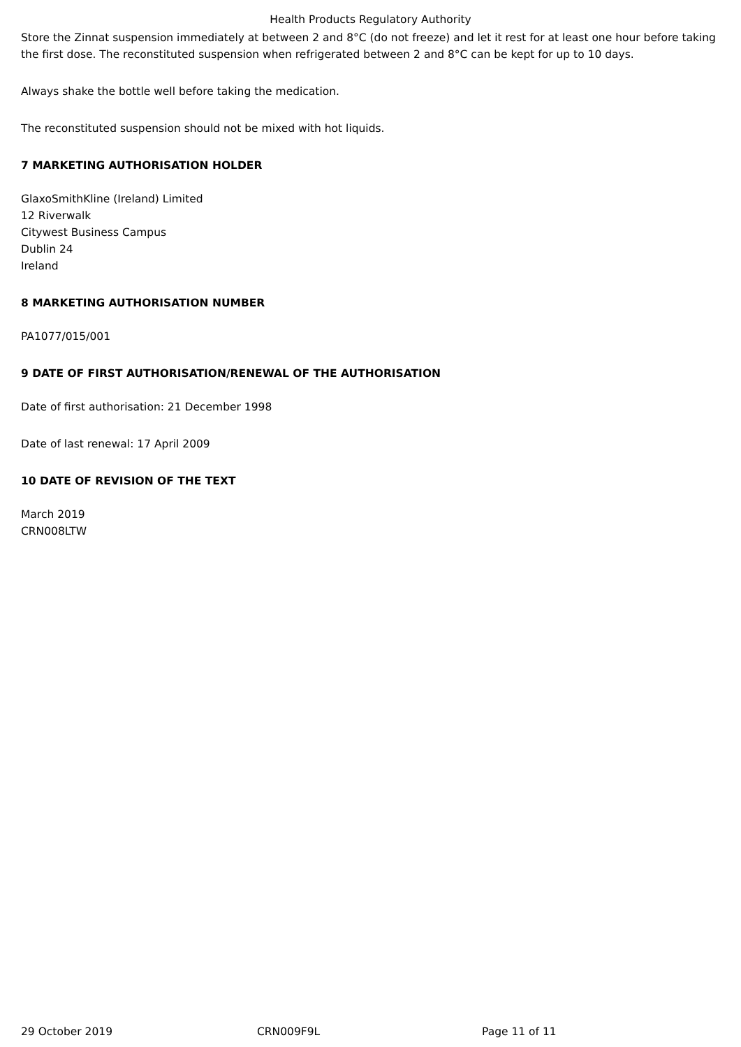Health Products Regulatory Authority
Store the Zinnat suspension immediately at between 2 and 8°C (do not freeze) and let it rest for at least one hour before taking the first dose. The reconstituted suspension when refrigerated between 2 and 8°C can be kept for up to 10 days.
Always shake the bottle well before taking the medication.
The reconstituted suspension should not be mixed with hot liquids.
7 MARKETING AUTHORISATION HOLDER
GlaxoSmithKline (Ireland) Limited
12 Riverwalk
Citywest Business Campus
Dublin 24
Ireland
8 MARKETING AUTHORISATION NUMBER
PA1077/015/001
9 DATE OF FIRST AUTHORISATION/RENEWAL OF THE AUTHORISATION
Date of first authorisation: 21 December 1998
Date of last renewal: 17 April 2009
10 DATE OF REVISION OF THE TEXT
March 2019
CRN008LTW
29 October 2019 CRN009F9L Page 11 of 11